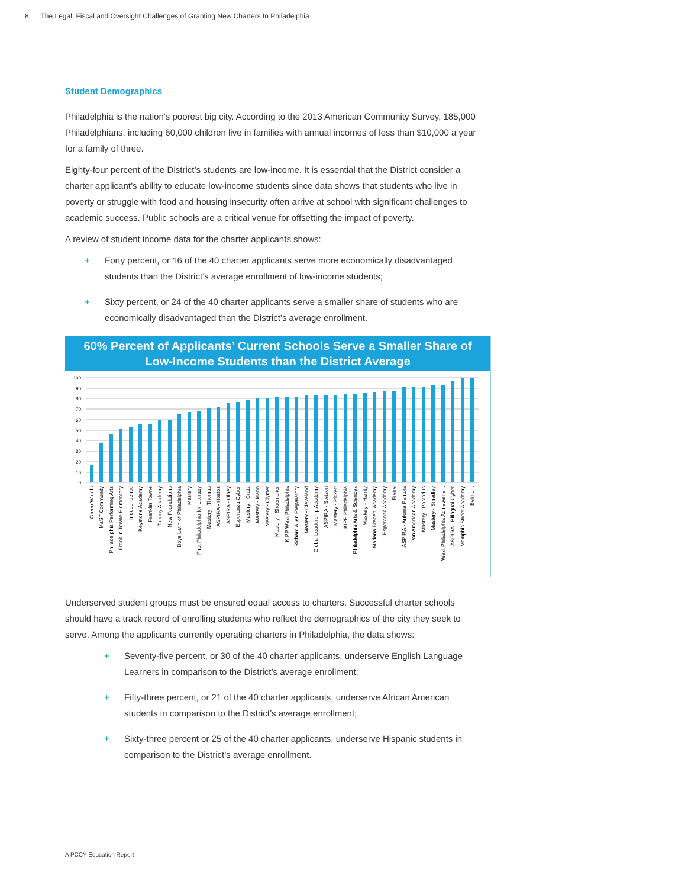8 The Legal, Fiscal and Oversight Challenges of Granting New Charters In Philadelphia
Student Demographics
Philadelphia is the nation’s poorest big city. According to the 2013 American Community Survey, 185,000 Philadelphians, including 60,000 children live in families with annual incomes of less than $10,000 a year for a family of three.
Eighty-four percent of the District’s students are low-income. It is essential that the District consider a charter applicant’s ability to educate low-income students since data shows that students who live in poverty or struggle with food and housing insecurity often arrive at school with significant challenges to academic success. Public schools are a critical venue for offsetting the impact of poverty.
A review of student income data for the charter applicants shows:
+ Forty percent, or 16 of the 40 charter applicants serve more economically disadvantaged students than the District’s average enrollment of low-income students;
+ Sixty percent, or 24 of the 40 charter applicants serve a smaller share of students who are economically disadvantaged than the District’s average enrollment.
60% Percent of Applicants’ Current Schools Serve a Smaller Share of
Low-Income Students than the District Average
100
90
80
70
60
50
40
30
20
10
0
Green Woods
MaST Community
Philadelphia Performing Arts
Franklin Towne Elementary
Independence
Keystone Academy
Franklin Towne
Tacony Academy
New Foundations
Boys Latin of Philadelphia
Mastery
First Philadelphia for Literacy
Mastery - Thomas
ASPIRA - Hostos
ASPIRA - Olney
Esperanza Cyber
Mastery - Gratz
Mastery - Mann
Mastery - Clymer
Mastery - Shoemaker
KIPP West Philadelphia
Richard Allen Preparatory
Mastery - Cleveland
Global Leadership Academy
ASPIRA - Stetson
Mastery - Pickett
KIPP Philadelphia
Philadelphia Arts & Sciences
Mastery - Harrity
Mariana Bracetti Academy
Esperanza Academy
Freire
ASPIRA - Antonia Pantoja
Pan American Academy
Mastery - Pastorius
Mastery - Smedley
West Philadelphia Achievement
ASPIRA - Bilingual Cyber
Memphis Street Academy
Belmont
Underserved student groups must be ensured equal access to charters. Successful charter schools should have a track record of enrolling students who reflect the demographics of the city they seek to serve. Among the applicants currently operating charters in Philadelphia, the data shows:
+ Seventy-five percent, or 30 of the 40 charter applicants, underserve English Language Learners in comparison to the District’s average enrollment;
+ Fifty-three percent, or 21 of the 40 charter applicants, underserve African American students in comparison to the District’s average enrollment;
+ Sixty-three percent or 25 of the 40 charter applicants, underserve Hispanic students in comparison to the District’s average enrollment.
A PCCY Education Report